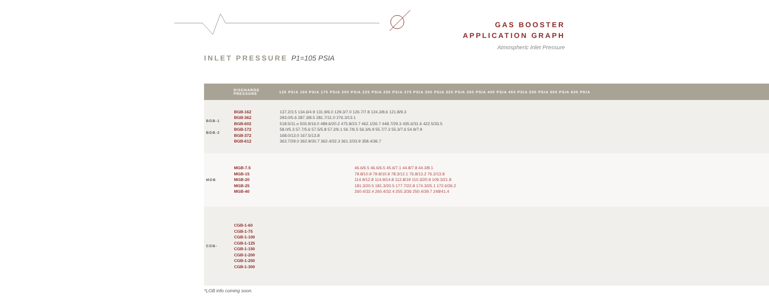GAS BOOSTER
APPLICATION GRAPH
Atmospheric Inlet Pressure
INLET PRESSURE P1=105 PSIA
| | DISCHARGE PRESSURE | 125 PSIA 150 PSIA 175 PSIA 200 PSIA 225 PSIA 250 PSIA 275 PSIA 300 PSIA 325 PSIA 350 PSIA 400 PSIA 450 PSIA 500 PSIA 550 PSIA 600 PSIA |
| --- | --- | --- |
| BGB-1 BGB-2 | BGB-162 BGB-362 BGB-602 BGB-172 BGB-372 BGB-612 | 137.2/3.5 134.6/4.9 131.9/6.0 129.3/7.0 126.7/7.8 124.3/8.6 121.8/9.3 293.0/5.6 287.3/8.5 281.7/11.0 276.3/13.1 518.5/11.o 503.9/16.0 489.6/20.2 475.8/23.7 462.1/26.7 448.7/29.3 435.6/31.6 422.5/33.5 58.0/5.3 57.7/5.6 57.5/5.8 57.2/6.1 56.7/6.5 56.3/6.9 55.7/7.3 55.3/7.6 54.9/7.9 168.0/13.0 167.5/13.8 363.7/29.0 362.9/30.7 362.4/32.3 361.2/33.9 358.4/36.7 |
| MGB | MGB-7.5 MGB-15 MGB-20 MGB-25 MGB-40 | 46.6/6.5 46.6/6.5 45.6/7.1 44.8/7.8 44.3/8.1 79.8/10.9 79.8/10.9 78.3/12.1 76.8/13.2 76.2/13.8 114.9/12.8 114.9/14.8 112.8/19 110.3/20.9 109.3/21.8 181.3/20.5 181.3/20.5 177.7/22.8 174.3/25.1 172.6/26.2 260.4/32.4 260.4/32.4 255.3/36 250.4/39.7 248/41.4 |
| CGB- | CGB-1-60 CGB-1-75 CGB-1-100 CGB-1-125 CGB-1-150 CGB-1-200 CGB-1-250 CGB-1-300 | |
*LGB info coming soon.